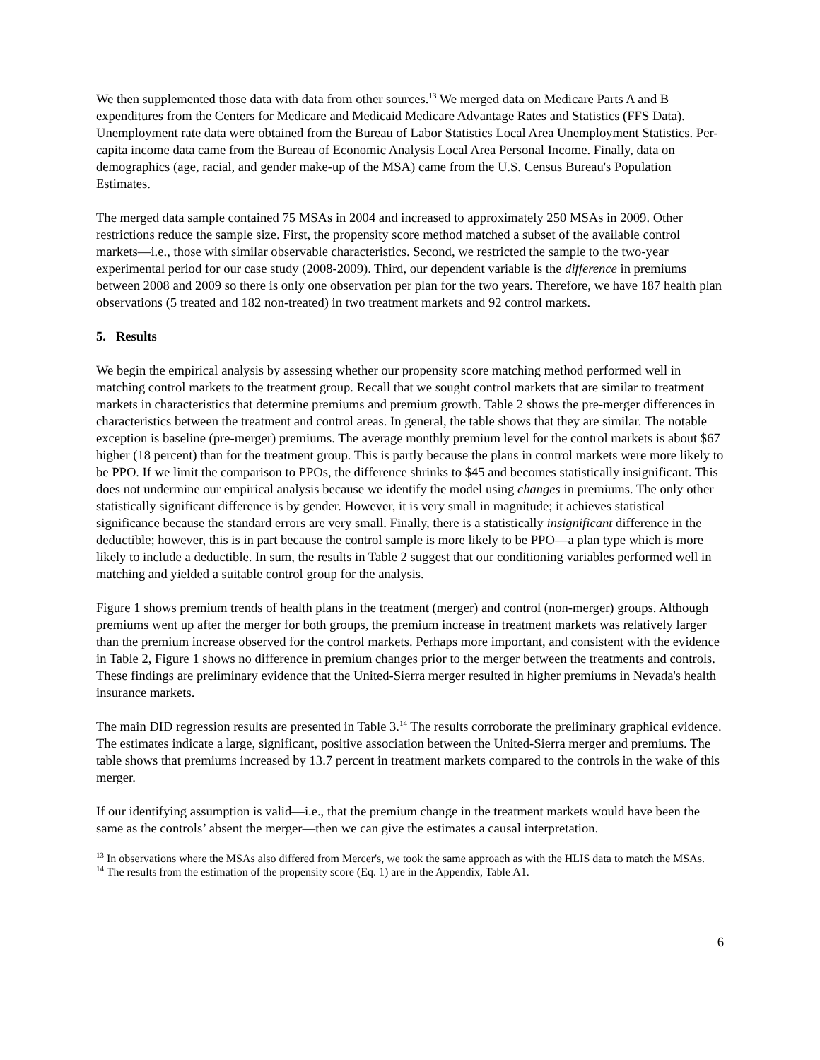We then supplemented those data with data from other sources.<sup>13</sup> We merged data on Medicare Parts A and B expenditures from the Centers for Medicare and Medicaid Medicare Advantage Rates and Statistics (FFS Data). Unemployment rate data were obtained from the Bureau of Labor Statistics Local Area Unemployment Statistics. Per-capita income data came from the Bureau of Economic Analysis Local Area Personal Income. Finally, data on demographics (age, racial, and gender make-up of the MSA) came from the U.S. Census Bureau's Population Estimates.
The merged data sample contained 75 MSAs in 2004 and increased to approximately 250 MSAs in 2009. Other restrictions reduce the sample size. First, the propensity score method matched a subset of the available control markets—i.e., those with similar observable characteristics. Second, we restricted the sample to the two-year experimental period for our case study (2008-2009). Third, our dependent variable is the difference in premiums between 2008 and 2009 so there is only one observation per plan for the two years. Therefore, we have 187 health plan observations (5 treated and 182 non-treated) in two treatment markets and 92 control markets.
5. Results
We begin the empirical analysis by assessing whether our propensity score matching method performed well in matching control markets to the treatment group. Recall that we sought control markets that are similar to treatment markets in characteristics that determine premiums and premium growth. Table 2 shows the pre-merger differences in characteristics between the treatment and control areas. In general, the table shows that they are similar. The notable exception is baseline (pre-merger) premiums. The average monthly premium level for the control markets is about $67 higher (18 percent) than for the treatment group. This is partly because the plans in control markets were more likely to be PPO. If we limit the comparison to PPOs, the difference shrinks to $45 and becomes statistically insignificant. This does not undermine our empirical analysis because we identify the model using changes in premiums. The only other statistically significant difference is by gender. However, it is very small in magnitude; it achieves statistical significance because the standard errors are very small. Finally, there is a statistically insignificant difference in the deductible; however, this is in part because the control sample is more likely to be PPO—a plan type which is more likely to include a deductible. In sum, the results in Table 2 suggest that our conditioning variables performed well in matching and yielded a suitable control group for the analysis.
Figure 1 shows premium trends of health plans in the treatment (merger) and control (non-merger) groups. Although premiums went up after the merger for both groups, the premium increase in treatment markets was relatively larger than the premium increase observed for the control markets. Perhaps more important, and consistent with the evidence in Table 2, Figure 1 shows no difference in premium changes prior to the merger between the treatments and controls. These findings are preliminary evidence that the United-Sierra merger resulted in higher premiums in Nevada's health insurance markets.
The main DID regression results are presented in Table 3.<sup>14</sup> The results corroborate the preliminary graphical evidence. The estimates indicate a large, significant, positive association between the United-Sierra merger and premiums. The table shows that premiums increased by 13.7 percent in treatment markets compared to the controls in the wake of this merger.
If our identifying assumption is valid—i.e., that the premium change in the treatment markets would have been the same as the controls’ absent the merger—then we can give the estimates a causal interpretation.
<sup>13</sup> In observations where the MSAs also differed from Mercer's, we took the same approach as with the HLIS data to match the MSAs.
<sup>14</sup> The results from the estimation of the propensity score (Eq. 1) are in the Appendix, Table A1.
6